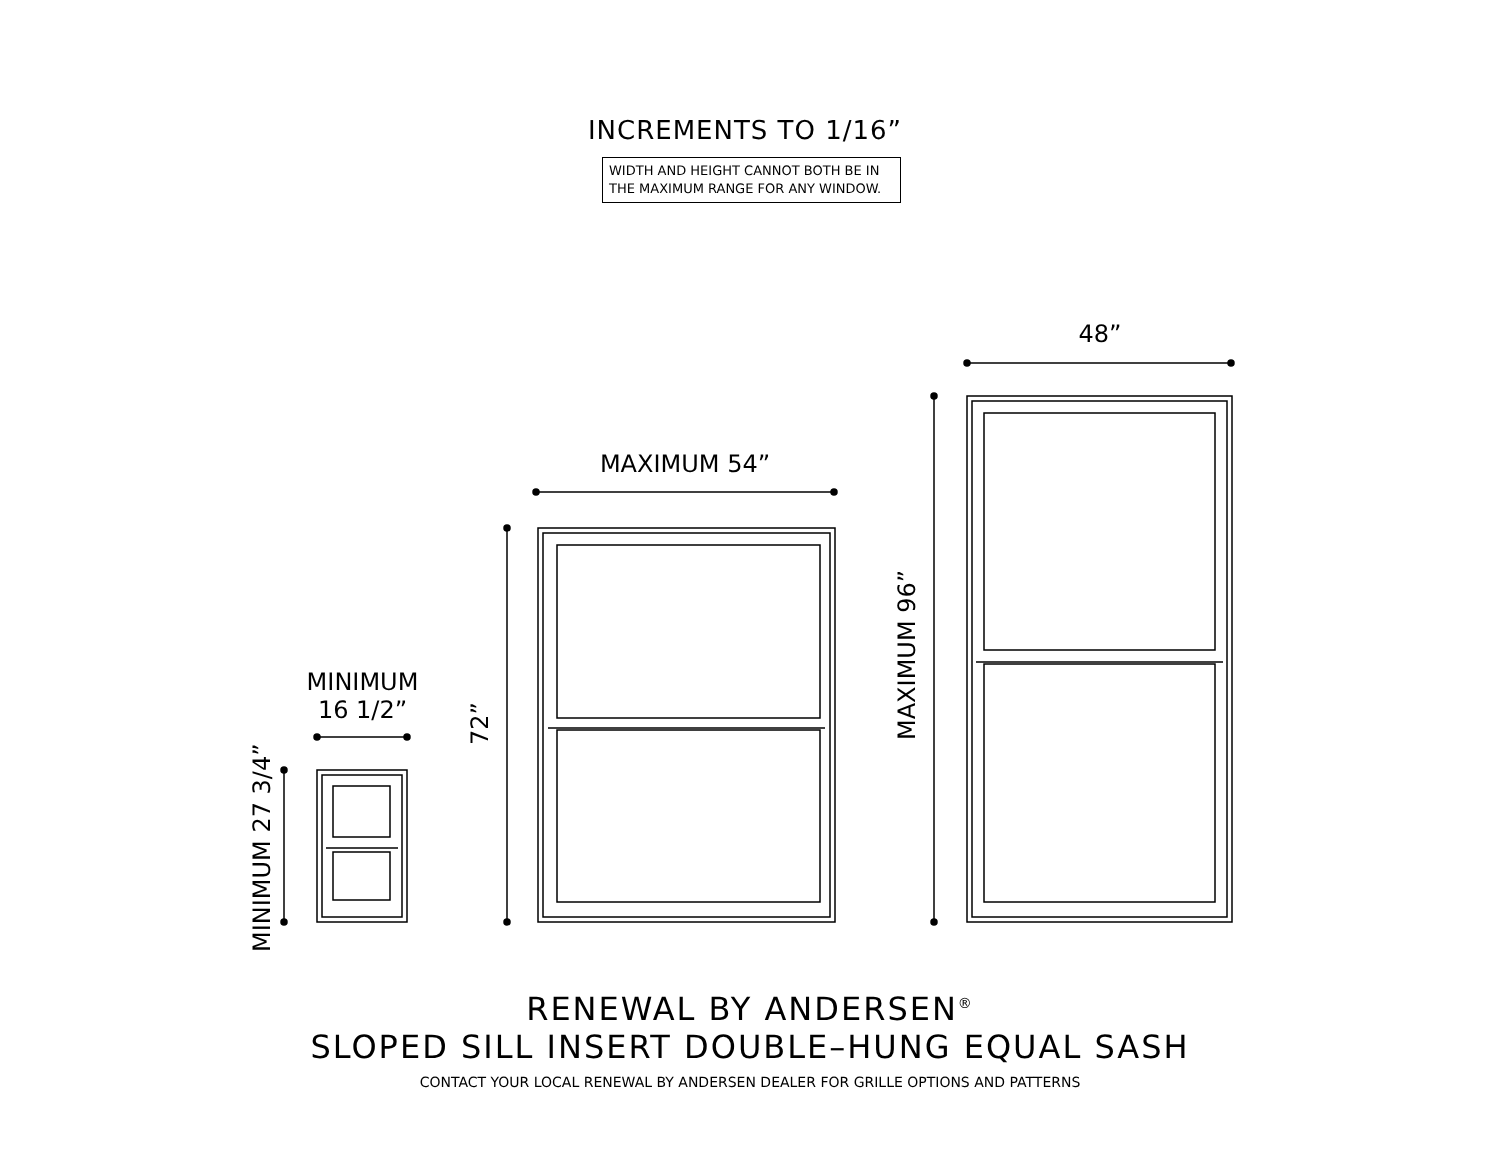INCREMENTS TO 1/16”
WIDTH AND HEIGHT CANNOT BOTH BE IN THE MAXIMUM RANGE FOR ANY WINDOW.
MINIMUM 27 3/4”
72”
MAXIMUM 96”
MINIMUM
16 1/2”
MAXIMUM 54”
48”
RENEWAL BY ANDERSEN<sup>®</sup>
SLOPED SILL INSERT DOUBLE–HUNG EQUAL SASH
CONTACT YOUR LOCAL RENEWAL BY ANDERSEN DEALER FOR GRILLE OPTIONS AND PATTERNS